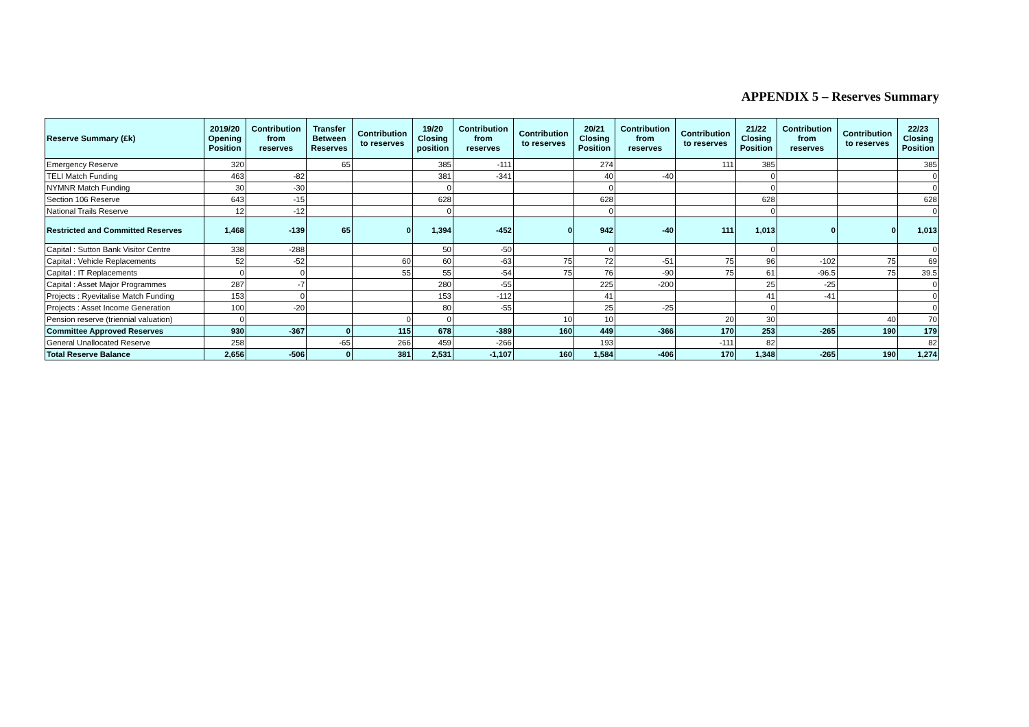APPENDIX 5 – Reserves Summary
| Reserve Summary (£k) | 2019/20 Opening Position | Contribution from reserves | Transfer Between Reserves | Contribution to reserves | 19/20 Closing position | Contribution from reserves | Contribution to reserves | 20/21 Closing Position | Contribution from reserves | Contribution to reserves | 21/22 Closing Position | Contribution from reserves | Contribution to reserves | 22/23 Closing Position |
| --- | --- | --- | --- | --- | --- | --- | --- | --- | --- | --- | --- | --- | --- | --- |
| Emergency Reserve | 320 | | 65 | | 385 | -111 | | 274 | | 111 | 385 | | | 385 |
| TELI Match Funding | 463 | -82 | | | 381 | -341 | | 40 | -40 | | 0 | | | 0 |
| NYMNR Match Funding | 30 | -30 | | | 0 | | | 0 | | | 0 | | | 0 |
| Section 106 Reserve | 643 | -15 | | | 628 | | | 628 | | | 628 | | | 628 |
| National Trails Reserve | 12 | -12 | | | 0 | | | 0 | | | 0 | | | 0 |
| Restricted and Committed Reserves | 1,468 | -139 | 65 | 0 | 1,394 | -452 | 0 | 942 | -40 | 111 | 1,013 | 0 | 0 | 1,013 |
| Capital : Sutton Bank Visitor Centre | 338 | -288 | | | 50 | -50 | | 0 | | | 0 | | | 0 |
| Capital : Vehicle Replacements | 52 | -52 | | 60 | 60 | -63 | 75 | 72 | -51 | 75 | 96 | -102 | 75 | 69 |
| Capital : IT Replacements | 0 | 0 | | 55 | 55 | -54 | 75 | 76 | -90 | 75 | 61 | -96.5 | 75 | 39.5 |
| Capital : Asset Major Programmes | 287 | -7 | | | 280 | -55 | | 225 | -200 | | 25 | -25 | | 0 |
| Projects : Ryevitalise Match Funding | 153 | 0 | | | 153 | -112 | | 41 | | | 41 | -41 | | 0 |
| Projects : Asset Income Generation | 100 | -20 | | | 80 | -55 | | 25 | -25 | | 0 | | | 0 |
| Pension reserve (triennial valuation) | 0 | | | 0 | 0 | | 10 | 10 | | 20 | 30 | | 40 | 70 |
| Committee Approved Reserves | 930 | -367 | 0 | 115 | 678 | -389 | 160 | 449 | -366 | 170 | 253 | -265 | 190 | 179 |
| General Unallocated Reserve | 258 | | -65 | 266 | 459 | -266 | | 193 | | -111 | 82 | | | 82 |
| Total Reserve Balance | 2,656 | -506 | 0 | 381 | 2,531 | -1,107 | 160 | 1,584 | -406 | 170 | 1,348 | -265 | 190 | 1,274 |